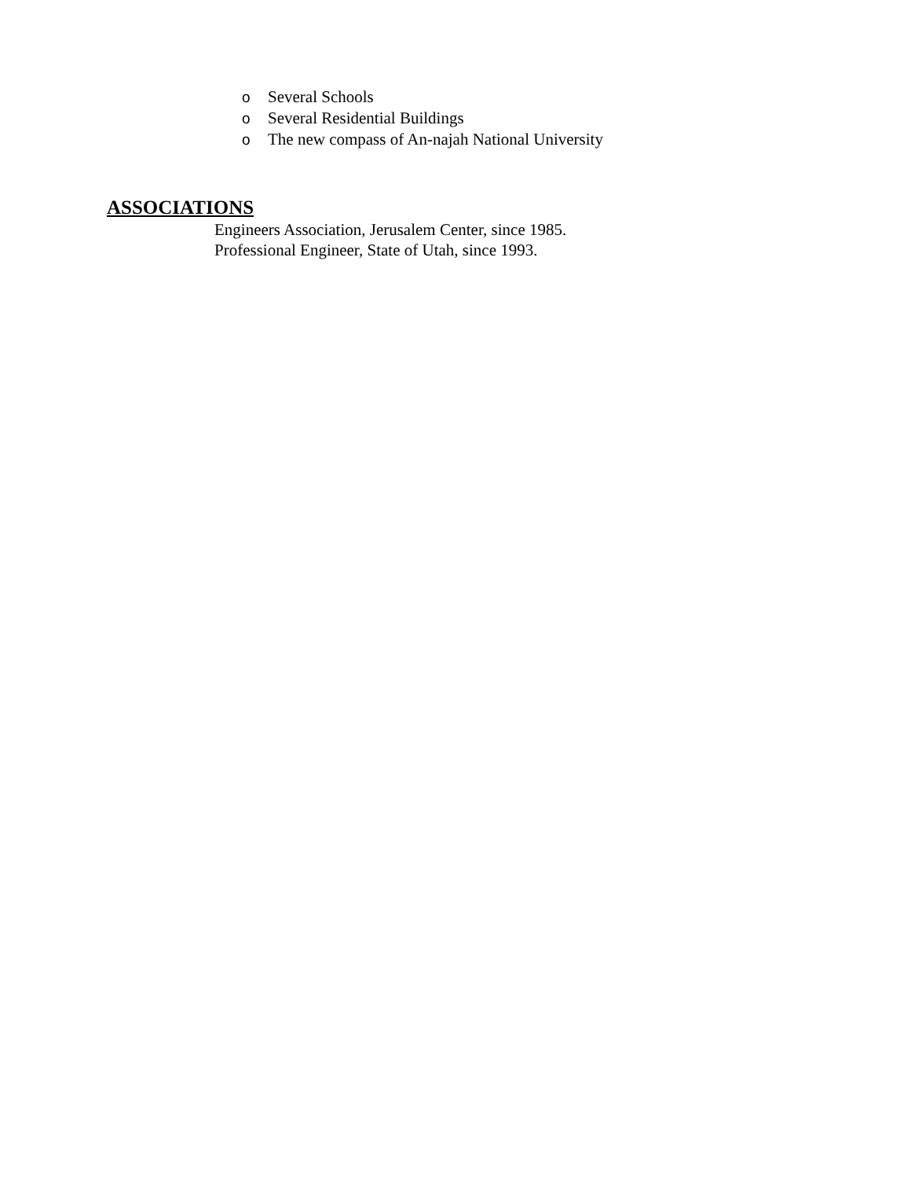o Several Schools
o Several Residential Buildings
o The new compass of An-najah National University
ASSOCIATIONS
Engineers Association, Jerusalem Center, since 1985.
Professional Engineer, State of Utah, since 1993.